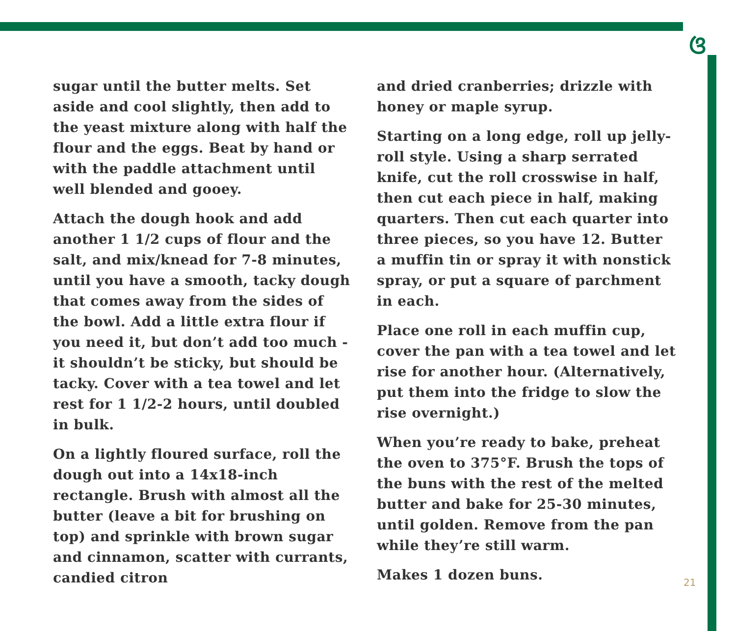ଓ
sugar until the butter melts. Set aside and cool slightly, then add to the yeast mixture along with half the flour and the eggs. Beat by hand or with the paddle attachment until well blended and gooey.
Attach the dough hook and add another 1 1/2 cups of flour and the salt, and mix/knead for 7-8 minutes, until you have a smooth, tacky dough that comes away from the sides of the bowl. Add a little extra flour if you need it, but don’t add too much - it shouldn’t be sticky, but should be tacky. Cover with a tea towel and let rest for 1 1/2-2 hours, until doubled in bulk.
On a lightly floured surface, roll the dough out into a 14x18-inch rectangle. Brush with almost all the butter (leave a bit for brushing on top) and sprinkle with brown sugar and cinnamon, scatter with currants, candied citron
and dried cranberries; drizzle with honey or maple syrup.
Starting on a long edge, roll up jelly-roll style. Using a sharp serrated knife, cut the roll crosswise in half, then cut each piece in half, making quarters. Then cut each quarter into three pieces, so you have 12. Butter a muffin tin or spray it with nonstick spray, or put a square of parchment in each.
Place one roll in each muffin cup, cover the pan with a tea towel and let rise for another hour. (Alternatively, put them into the fridge to slow the rise overnight.)
When you’re ready to bake, preheat the oven to 375°F. Brush the tops of the buns with the rest of the melted butter and bake for 25-30 minutes, until golden. Remove from the pan while they’re still warm.
Makes 1 dozen buns.
21